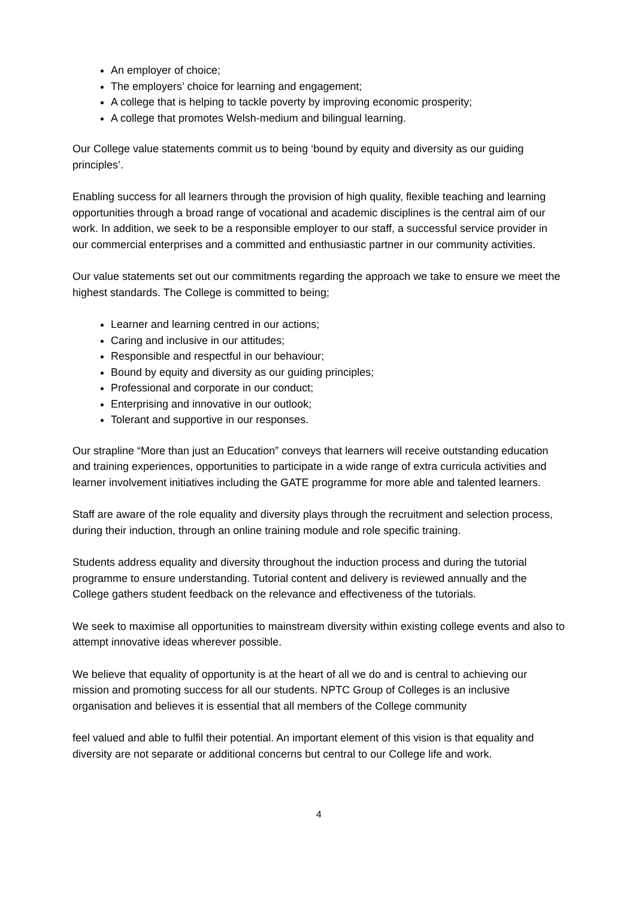An employer of choice;
The employers’ choice for learning and engagement;
A college that is helping to tackle poverty by improving economic prosperity;
A college that promotes Welsh-medium and bilingual learning.
Our College value statements commit us to being ‘bound by equity and diversity as our guiding principles’.
Enabling success for all learners through the provision of high quality, flexible teaching and learning opportunities through a broad range of vocational and academic disciplines is the central aim of our work. In addition, we seek to be a responsible employer to our staff, a successful service provider in our commercial enterprises and a committed and enthusiastic partner in our community activities.
Our value statements set out our commitments regarding the approach we take to ensure we meet the highest standards. The College is committed to being;
Learner and learning centred in our actions;
Caring and inclusive in our attitudes;
Responsible and respectful in our behaviour;
Bound by equity and diversity as our guiding principles;
Professional and corporate in our conduct;
Enterprising and innovative in our outlook;
Tolerant and supportive in our responses.
Our strapline “More than just an Education” conveys that learners will receive outstanding education and training experiences, opportunities to participate in a wide range of extra curricula activities and learner involvement initiatives including the GATE programme for more able and talented learners.
Staff are aware of the role equality and diversity plays through the recruitment and selection process, during their induction, through an online training module and role specific training.
Students address equality and diversity throughout the induction process and during the tutorial programme to ensure understanding. Tutorial content and delivery is reviewed annually and the College gathers student feedback on the relevance and effectiveness of the tutorials.
We seek to maximise all opportunities to mainstream diversity within existing college events and also to attempt innovative ideas wherever possible.
We believe that equality of opportunity is at the heart of all we do and is central to achieving our mission and promoting success for all our students. NPTC Group of Colleges is an inclusive organisation and believes it is essential that all members of the College community
feel valued and able to fulfil their potential. An important element of this vision is that equality and diversity are not separate or additional concerns but central to our College life and work.
4